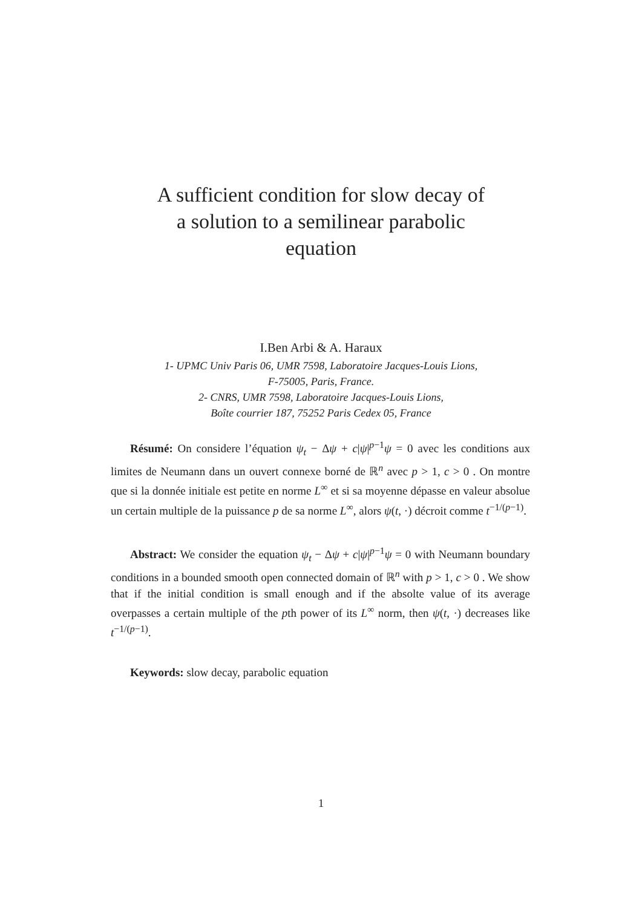A sufficient condition for slow decay of
a solution to a semilinear parabolic
equation
I.Ben Arbi & A. Haraux
1- UPMC Univ Paris 06, UMR 7598, Laboratoire Jacques-Louis Lions,
F-75005, Paris, France.
2- CNRS, UMR 7598, Laboratoire Jacques-Louis Lions,
Boîte courrier 187, 75252 Paris Cedex 05, France
Résumé: On considere l’équation ψ<sub>t</sub> − Δψ + c|ψ|<sup>p−1</sup>ψ = 0 avec les conditions aux limites de Neumann dans un ouvert connexe borné de ℝ<sup>n</sup> avec p > 1, c > 0 . On montre que si la donnée initiale est petite en norme L<sup>∞</sup> et si sa moyenne dépasse en valeur absolue un certain multiple de la puissance p de sa norme L<sup>∞</sup>, alors ψ(t, ·) décroit comme t<sup>−1/(p−1)</sup>.
Abstract: We consider the equation ψ<sub>t</sub> − Δψ + c|ψ|<sup>p−1</sup>ψ = 0 with Neumann boundary conditions in a bounded smooth open connected domain of ℝ<sup>n</sup> with p > 1, c > 0 . We show that if the initial condition is small enough and if the absolte value of its average overpasses a certain multiple of the pth power of its L<sup>∞</sup> norm, then ψ(t, ·) decreases like t<sup>−1/(p−1)</sup>.
Keywords: slow decay, parabolic equation
1